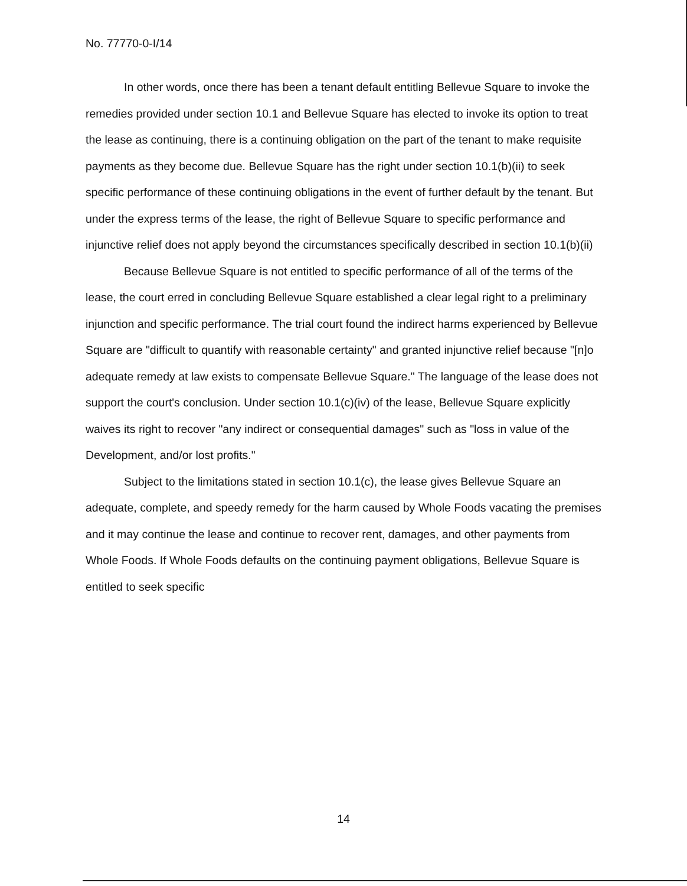No. 77770-0-I/14
In other words, once there has been a tenant default entitling Bellevue Square to invoke the remedies provided under section 10.1 and Bellevue Square has elected to invoke its option to treat the lease as continuing, there is a continuing obligation on the part of the tenant to make requisite payments as they become due. Bellevue Square has the right under section 10.1(b)(ii) to seek specific performance of these continuing obligations in the event of further default by the tenant. But under the express terms of the lease, the right of Bellevue Square to specific performance and injunctive relief does not apply beyond the circumstances specifically described in section 10.1(b)(ii)
Because Bellevue Square is not entitled to specific performance of all of the terms of the lease, the court erred in concluding Bellevue Square established a clear legal right to a preliminary injunction and specific performance. The trial court found the indirect harms experienced by Bellevue Square are "difficult to quantify with reasonable certainty" and granted injunctive relief because "[n]o adequate remedy at law exists to compensate Bellevue Square." The language of the lease does not support the court's conclusion. Under section 10.1(c)(iv) of the lease, Bellevue Square explicitly waives its right to recover "any indirect or consequential damages" such as "loss in value of the Development, and/or lost profits."
Subject to the limitations stated in section 10.1(c), the lease gives Bellevue Square an adequate, complete, and speedy remedy for the harm caused by Whole Foods vacating the premises and it may continue the lease and continue to recover rent, damages, and other payments from Whole Foods. If Whole Foods defaults on the continuing payment obligations, Bellevue Square is entitled to seek specific
14